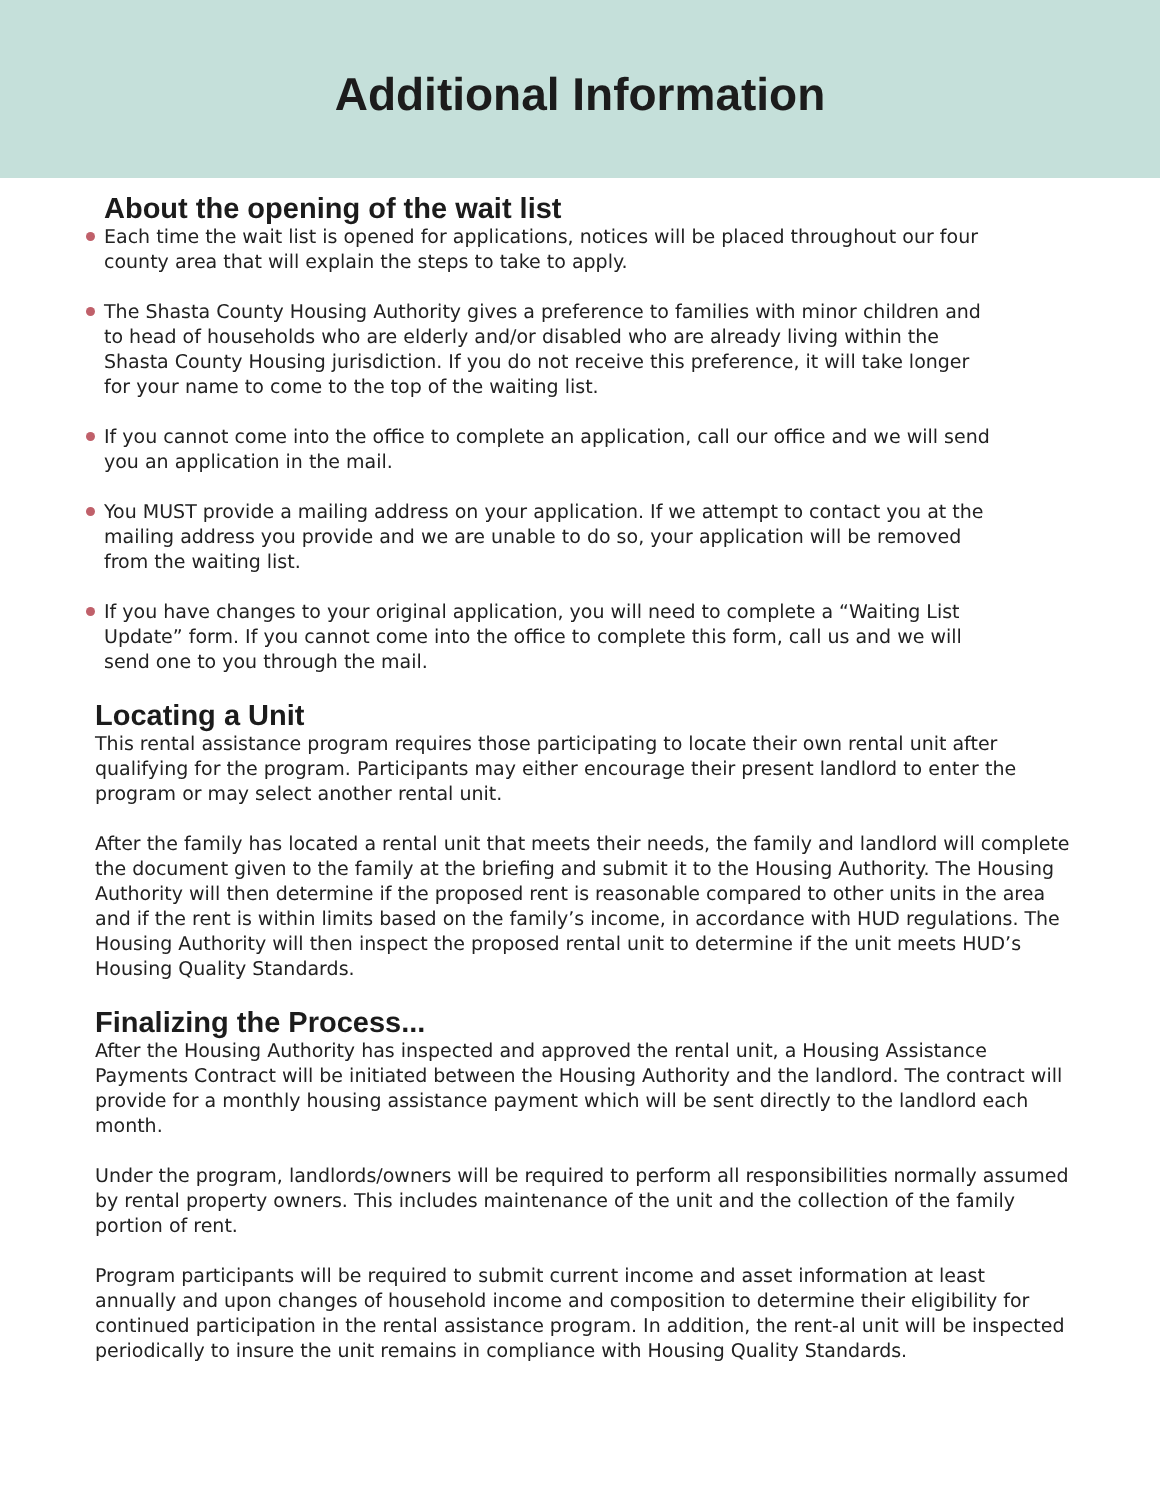Additional Information
About the opening of the wait list
Each time the wait list is opened for applications, notices will be placed throughout our four county area that will explain the steps to take to apply.
The Shasta County Housing Authority gives a preference to families with minor children and to head of households who are elderly and/or disabled who are already living within the Shasta County Housing jurisdiction. If you do not receive this preference, it will take longer for your name to come to the top of the waiting list.
If you cannot come into the office to complete an application, call our office and we will send you an application in the mail.
You MUST provide a mailing address on your application. If we attempt to contact you at the mailing address you provide and we are unable to do so, your application will be removed from the waiting list.
If you have changes to your original application, you will need to complete a “Waiting List Update” form. If you cannot come into the office to complete this form, call us and we will send one to you through the mail.
Locating a Unit
This rental assistance program requires those participating to locate their own rental unit after qualifying for the program. Participants may either encourage their present landlord to enter the program or may select another rental unit.
After the family has located a rental unit that meets their needs, the family and landlord will complete the document given to the family at the briefing and submit it to the Housing Authority. The Housing Authority will then determine if the proposed rent is reasonable compared to other units in the area and if the rent is within limits based on the family’s income, in accordance with HUD regulations. The Housing Authority will then inspect the proposed rental unit to determine if the unit meets HUD’s Housing Quality Standards.
Finalizing the Process...
After the Housing Authority has inspected and approved the rental unit, a Housing Assistance Payments Contract will be initiated between the Housing Authority and the landlord. The contract will provide for a monthly housing assistance payment which will be sent directly to the landlord each month.
Under the program, landlords/owners will be required to perform all responsibilities normally assumed by rental property owners. This includes maintenance of the unit and the collection of the family portion of rent.
Program participants will be required to submit current income and asset information at least annually and upon changes of household income and composition to determine their eligibility for continued participation in the rental assistance program. In addition, the rent-al unit will be inspected periodically to insure the unit remains in compliance with Housing Quality Standards.